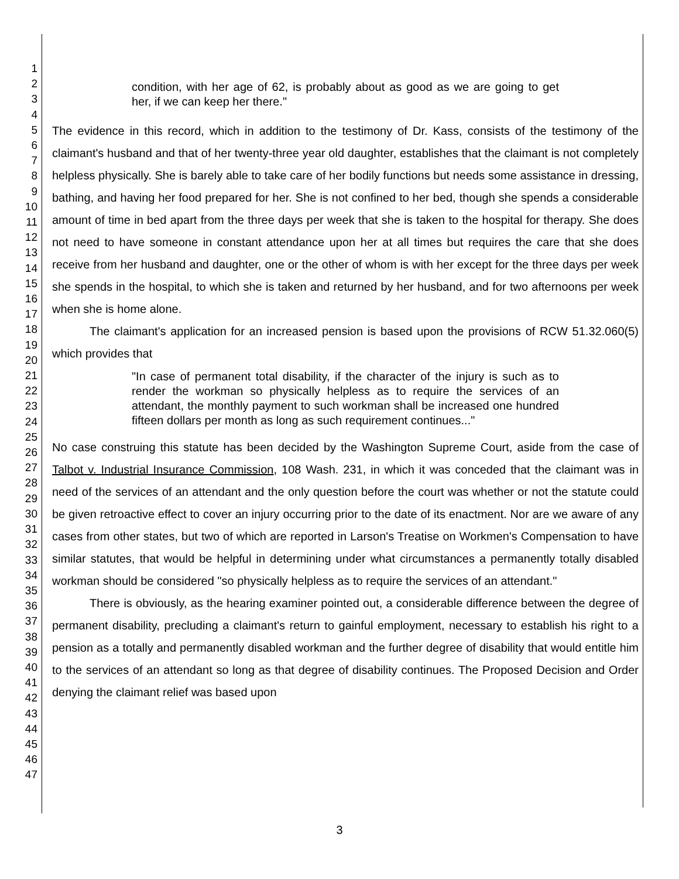1
2
3
4
5
6
7
8
9
10
11
12
13
14
15
16
17
18
19
20
21
22
23
24
25
26
27
28
29
30
31
32
33
34
35
36
37
38
39
40
41
42
43
44
45
46
47
condition, with her age of 62, is probably about as good as we are going to get her, if we can keep her there."
The evidence in this record, which in addition to the testimony of Dr. Kass, consists of the testimony of the claimant's husband and that of her twenty-three year old daughter, establishes that the claimant is not completely helpless physically. She is barely able to take care of her bodily functions but needs some assistance in dressing, bathing, and having her food prepared for her. She is not confined to her bed, though she spends a considerable amount of time in bed apart from the three days per week that she is taken to the hospital for therapy. She does not need to have someone in constant attendance upon her at all times but requires the care that she does receive from her husband and daughter, one or the other of whom is with her except for the three days per week she spends in the hospital, to which she is taken and returned by her husband, and for two afternoons per week when she is home alone.
The claimant's application for an increased pension is based upon the provisions of RCW 51.32.060(5) which provides that
"In case of permanent total disability, if the character of the injury is such as to render the workman so physically helpless as to require the services of an attendant, the monthly payment to such workman shall be increased one hundred fifteen dollars per month as long as such requirement continues..."
No case construing this statute has been decided by the Washington Supreme Court, aside from the case of Talbot v. Industrial Insurance Commission, 108 Wash. 231, in which it was conceded that the claimant was in need of the services of an attendant and the only question before the court was whether or not the statute could be given retroactive effect to cover an injury occurring prior to the date of its enactment. Nor are we aware of any cases from other states, but two of which are reported in Larson's Treatise on Workmen's Compensation to have similar statutes, that would be helpful in determining under what circumstances a permanently totally disabled workman should be considered "so physically helpless as to require the services of an attendant."
There is obviously, as the hearing examiner pointed out, a considerable difference between the degree of permanent disability, precluding a claimant's return to gainful employment, necessary to establish his right to a pension as a totally and permanently disabled workman and the further degree of disability that would entitle him to the services of an attendant so long as that degree of disability continues. The Proposed Decision and Order denying the claimant relief was based upon
3